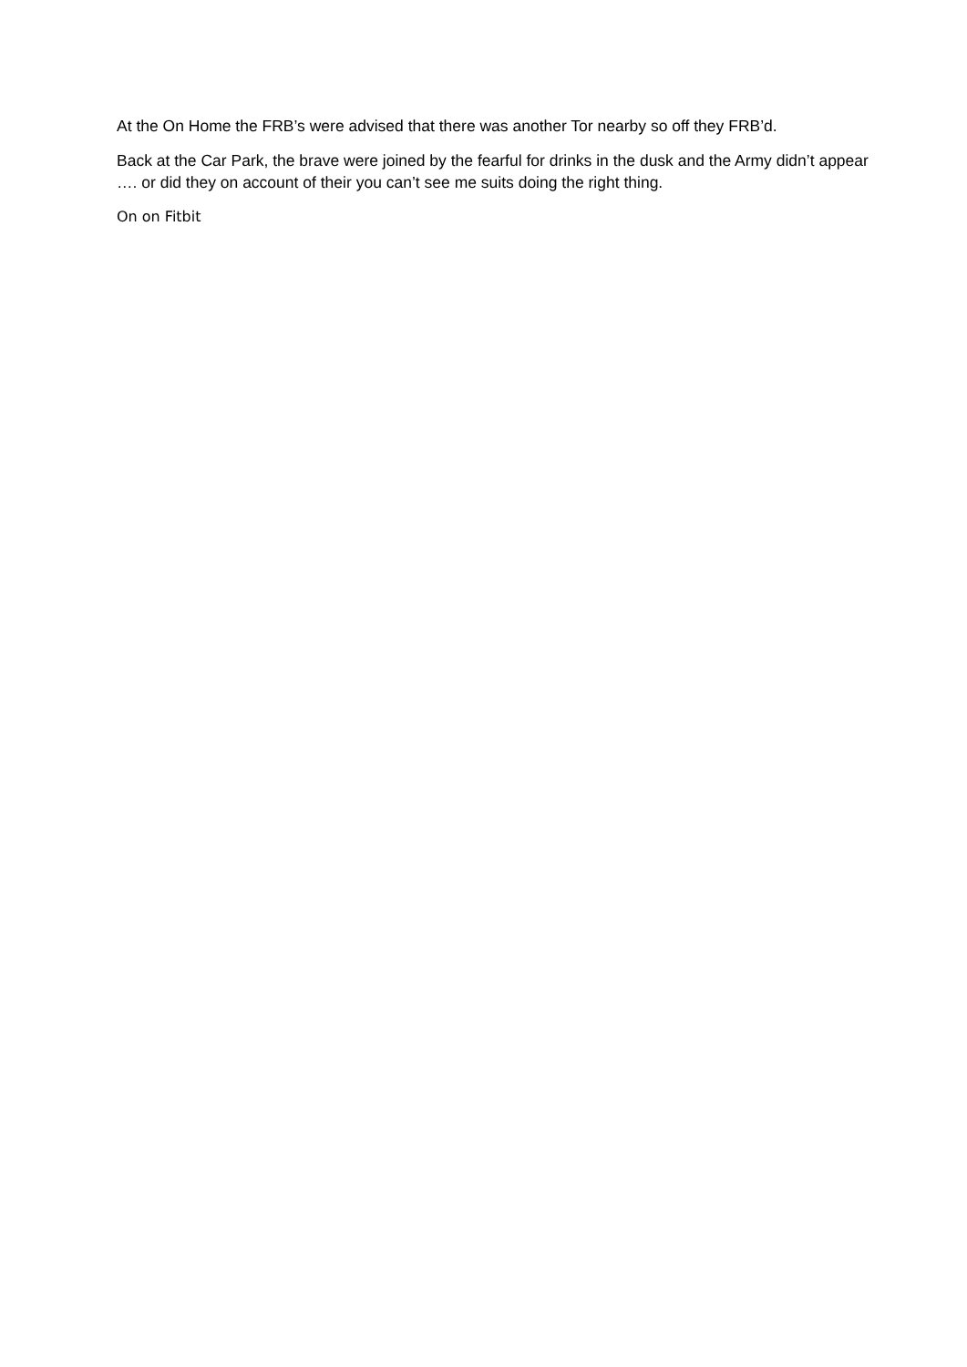At the On Home the FRB’s were advised that there was another Tor nearby so off they FRB’d.
Back at the Car Park, the brave were joined by the fearful for drinks in the dusk and the Army didn’t appear …. or did they on account of their you can’t see me suits doing the right thing.
On on Fitbit